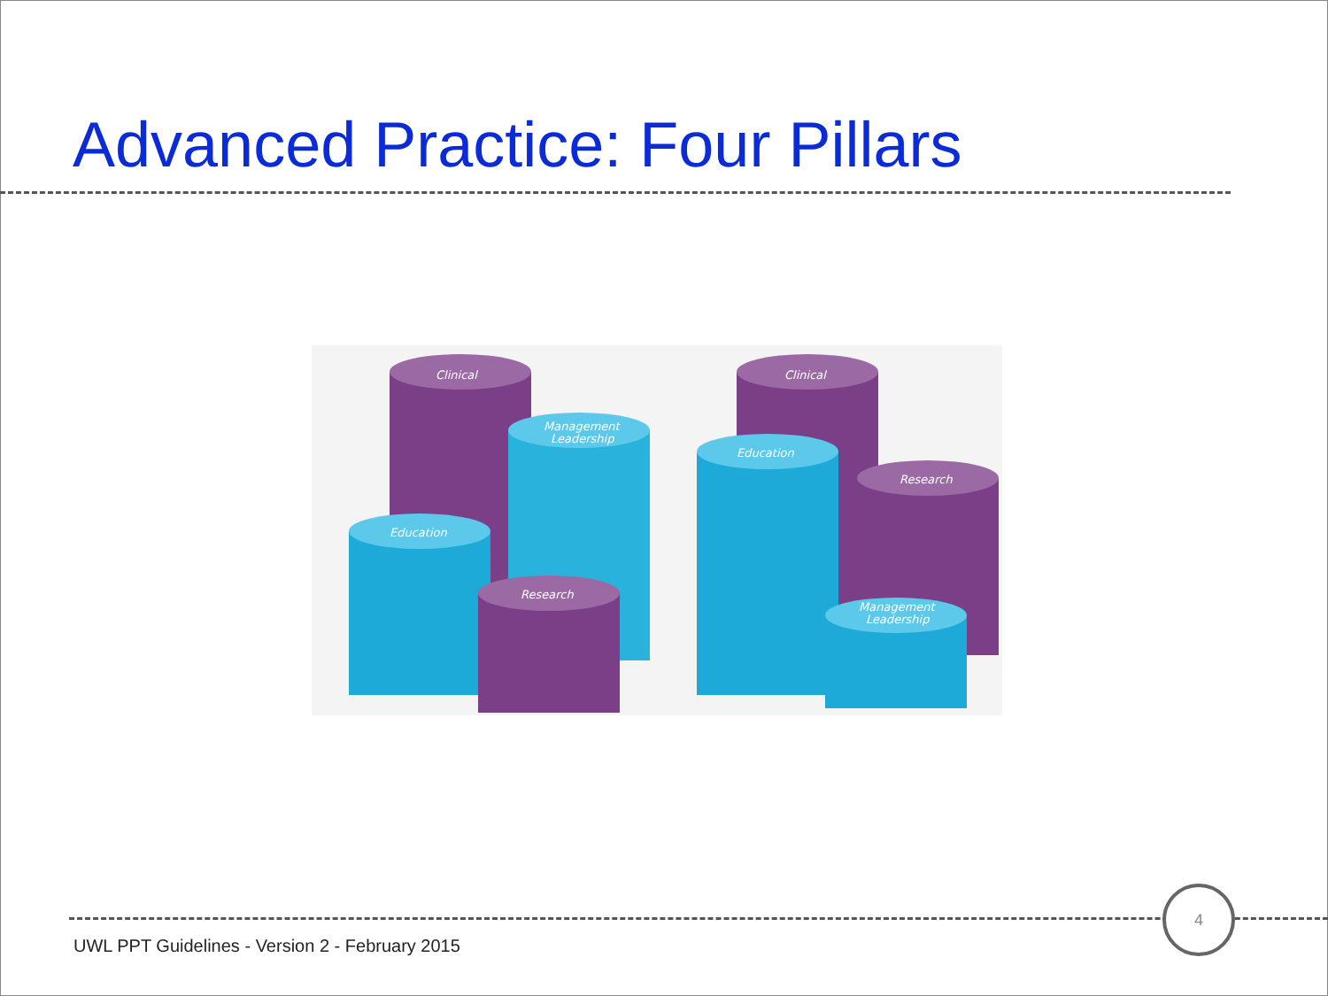Advanced Practice: Four Pillars
Clinical
Management
Leadership
Education
Research
Clinical
Education
Research
Management
Leadership
4
UWL PPT Guidelines - Version 2 - February 2015